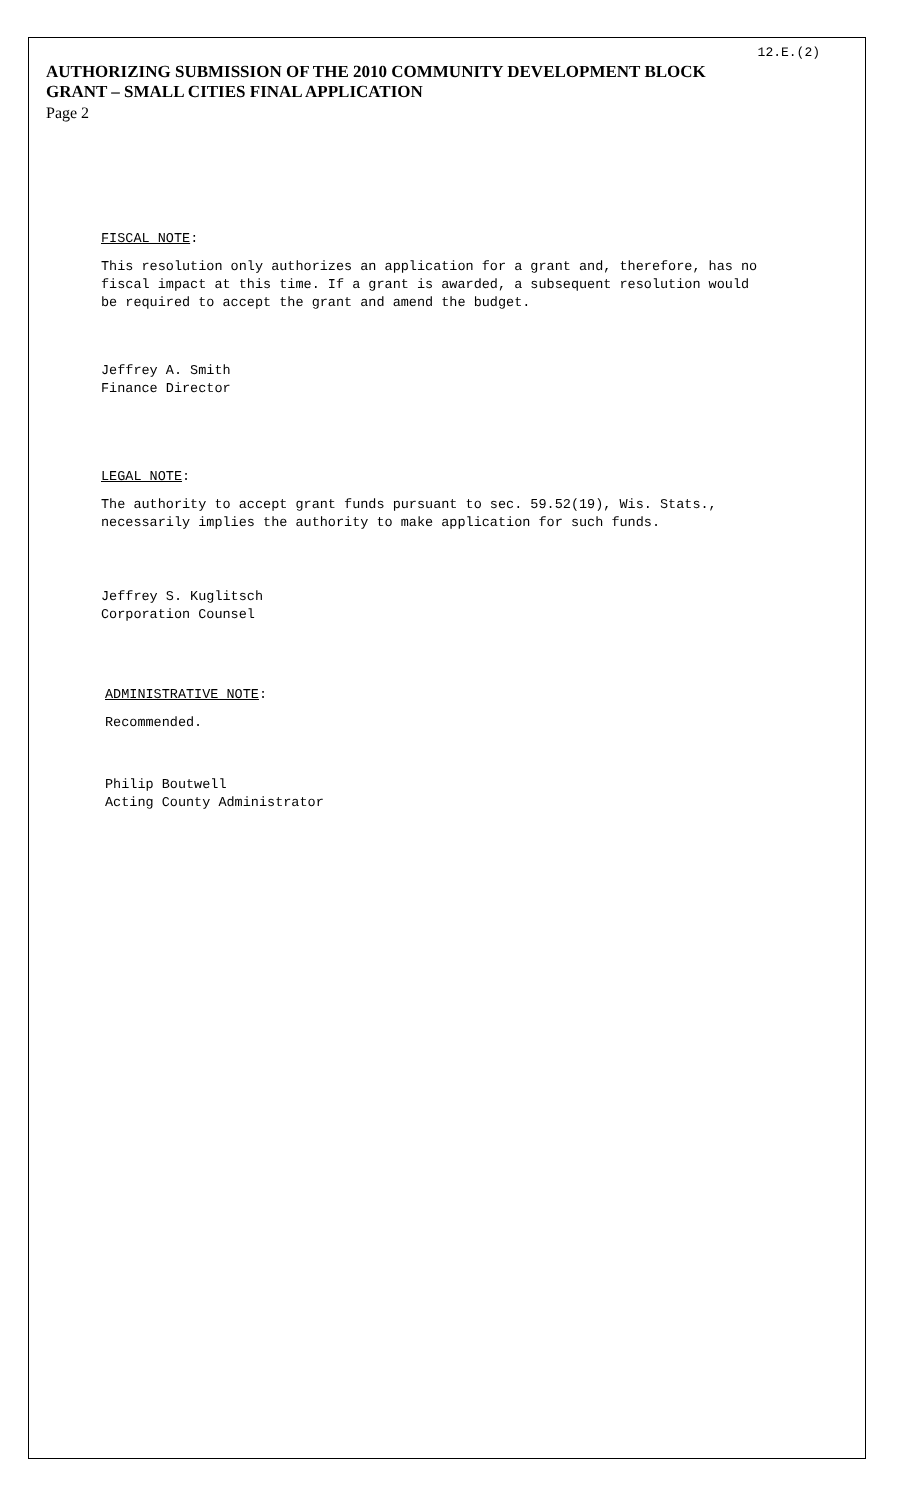12.E.(2)
AUTHORIZING SUBMISSION OF THE 2010 COMMUNITY DEVELOPMENT BLOCK GRANT – SMALL CITIES FINAL APPLICATION
Page 2
FISCAL NOTE:
This resolution only authorizes an application for a grant and, therefore, has no
fiscal impact at this time. If a grant is awarded, a subsequent resolution would
be required to accept the grant and amend the budget.
Jeffrey A. Smith
Finance Director
LEGAL NOTE:
The authority to accept grant funds pursuant to sec. 59.52(19), Wis. Stats.,
necessarily implies the authority to make application for such funds.
Jeffrey S. Kuglitsch
Corporation Counsel
ADMINISTRATIVE NOTE:
Recommended.
Philip Boutwell
Acting County Administrator